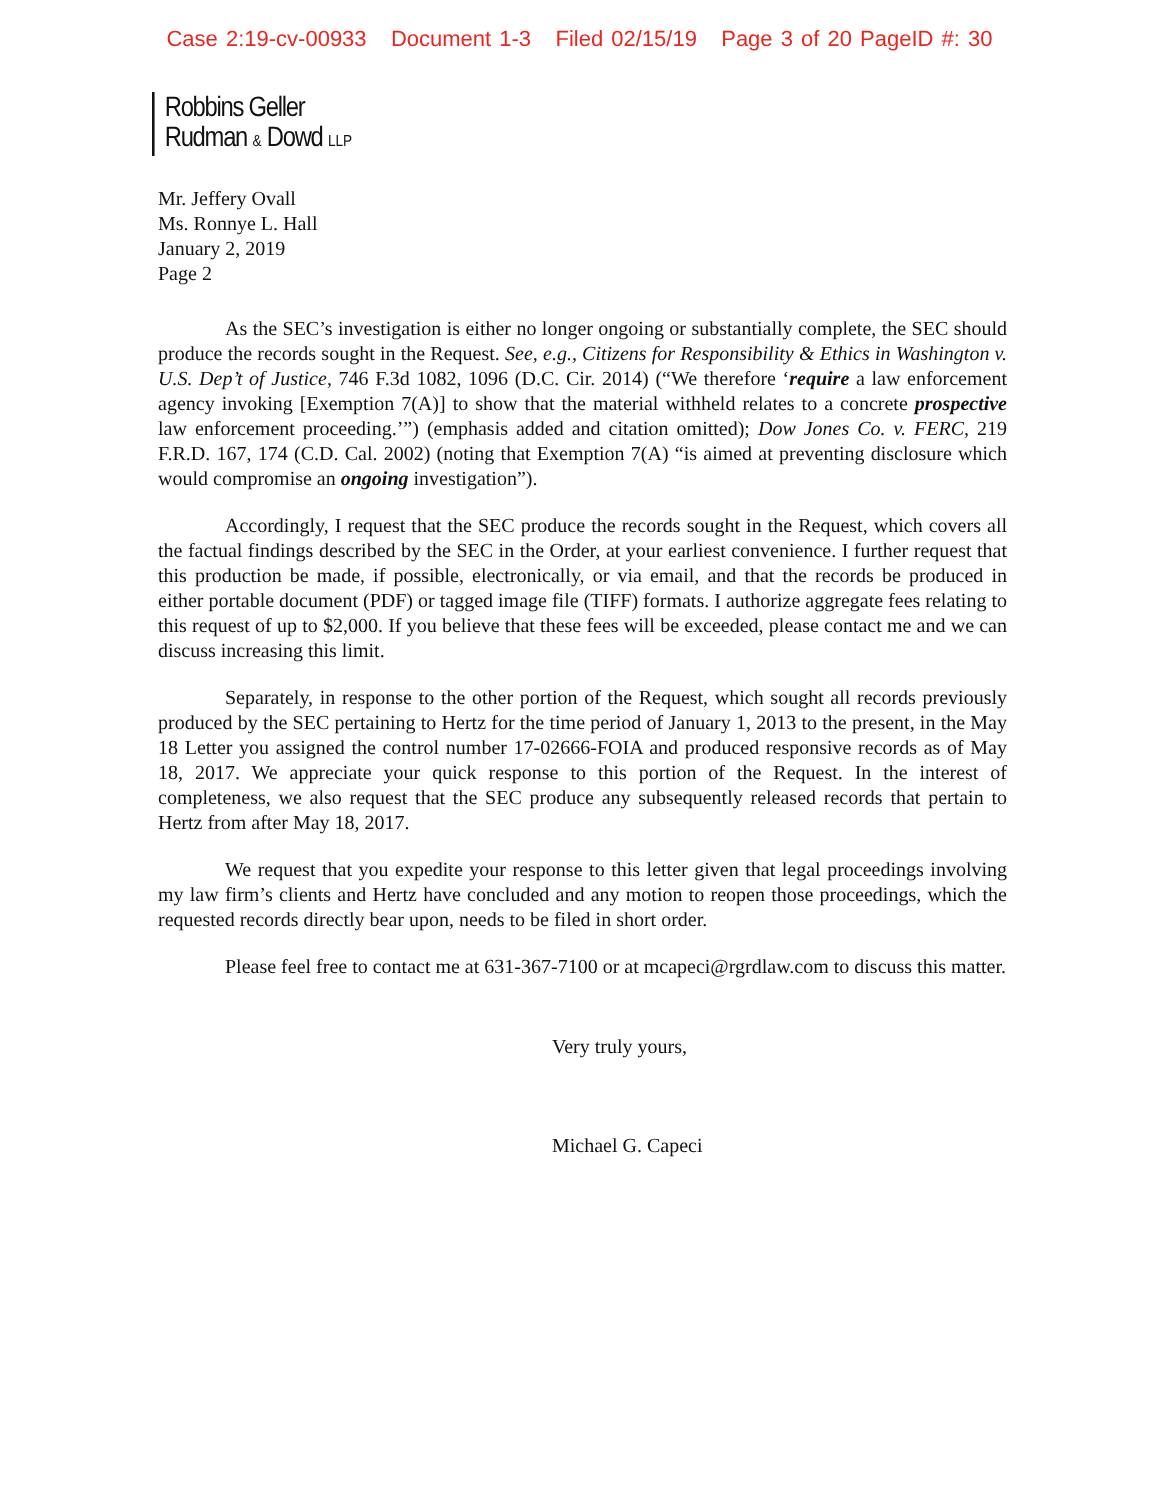Case 2:19-cv-00933 Document 1-3 Filed 02/15/19 Page 3 of 20 PageID #: 30
Robbins Geller
Rudman & Dowd LLP
Mr. Jeffery Ovall
Ms. Ronnye L. Hall
January 2, 2019
Page 2
As the SEC’s investigation is either no longer ongoing or substantially complete, the SEC should produce the records sought in the Request. See, e.g., Citizens for Responsibility & Ethics in Washington v. U.S. Dep’t of Justice, 746 F.3d 1082, 1096 (D.C. Cir. 2014) (“We therefore ‘require a law enforcement agency invoking [Exemption 7(A)] to show that the material withheld relates to a concrete prospective law enforcement proceeding.’”) (emphasis added and citation omitted); Dow Jones Co. v. FERC, 219 F.R.D. 167, 174 (C.D. Cal. 2002) (noting that Exemption 7(A) “is aimed at preventing disclosure which would compromise an ongoing investigation”).
Accordingly, I request that the SEC produce the records sought in the Request, which covers all the factual findings described by the SEC in the Order, at your earliest convenience. I further request that this production be made, if possible, electronically, or via email, and that the records be produced in either portable document (PDF) or tagged image file (TIFF) formats. I authorize aggregate fees relating to this request of up to $2,000. If you believe that these fees will be exceeded, please contact me and we can discuss increasing this limit.
Separately, in response to the other portion of the Request, which sought all records previously produced by the SEC pertaining to Hertz for the time period of January 1, 2013 to the present, in the May 18 Letter you assigned the control number 17-02666-FOIA and produced responsive records as of May 18, 2017. We appreciate your quick response to this portion of the Request. In the interest of completeness, we also request that the SEC produce any subsequently released records that pertain to Hertz from after May 18, 2017.
We request that you expedite your response to this letter given that legal proceedings involving my law firm’s clients and Hertz have concluded and any motion to reopen those proceedings, which the requested records directly bear upon, needs to be filed in short order.
Please feel free to contact me at 631-367-7100 or at mcapeci@rgrdlaw.com to discuss this matter.
Very truly yours,
Michael G. Capeci